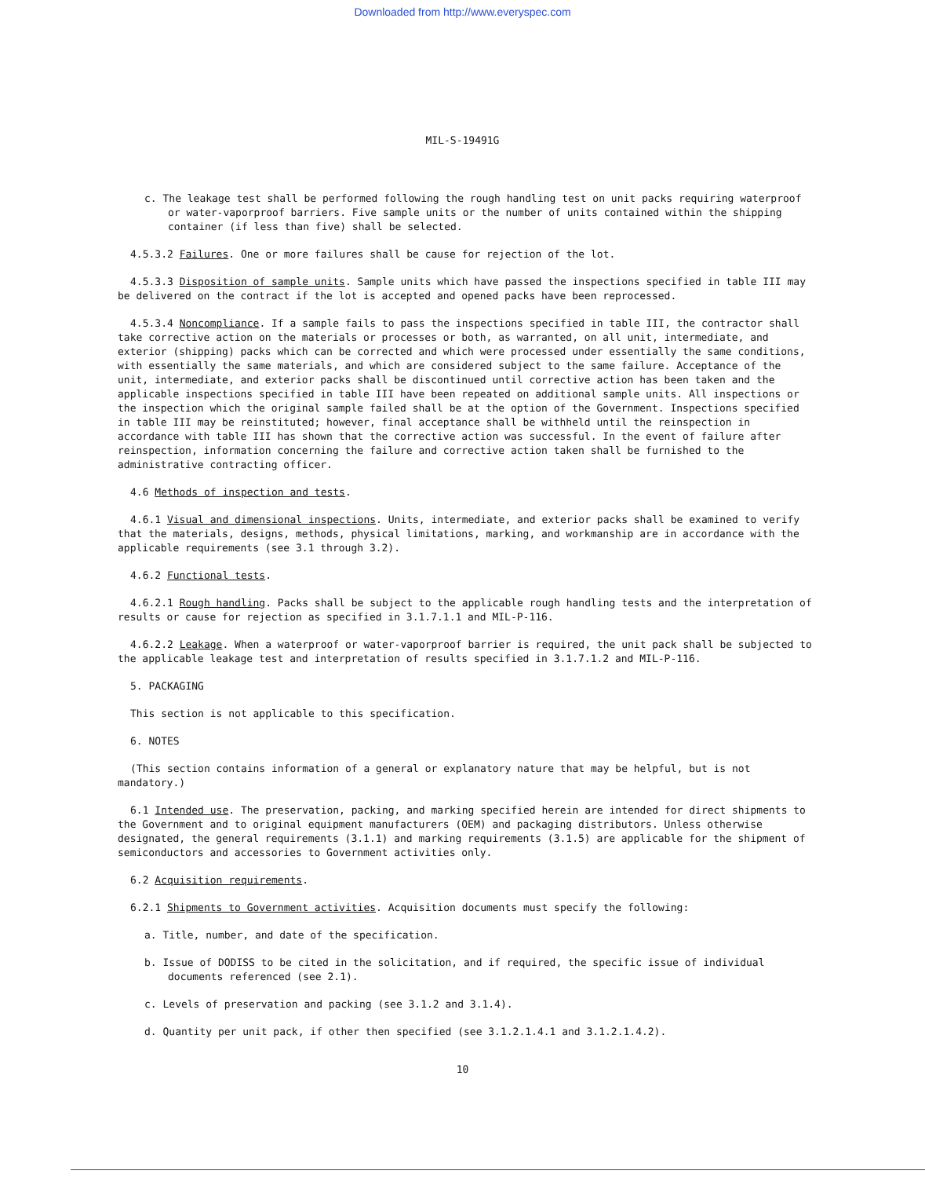Downloaded from http://www.everyspec.com
MIL-S-19491G
c. The leakage test shall be performed following the rough handling test on unit packs requiring waterproof or water-vaporproof barriers. Five sample units or the number of units contained within the shipping container (if less than five) shall be selected.
4.5.3.2 Failures. One or more failures shall be cause for rejection of the lot.
4.5.3.3 Disposition of sample units. Sample units which have passed the inspections specified in table III may be delivered on the contract if the lot is accepted and opened packs have been reprocessed.
4.5.3.4 Noncompliance. If a sample fails to pass the inspections specified in table III, the contractor shall take corrective action on the materials or processes or both, as warranted, on all unit, intermediate, and exterior (shipping) packs which can be corrected and which were processed under essentially the same conditions, with essentially the same materials, and which are considered subject to the same failure. Acceptance of the unit, intermediate, and exterior packs shall be discontinued until corrective action has been taken and the applicable inspections specified in table III have been repeated on additional sample units. All inspections or the inspection which the original sample failed shall be at the option of the Government. Inspections specified in table III may be reinstituted; however, final acceptance shall be withheld until the reinspection in accordance with table III has shown that the corrective action was successful. In the event of failure after reinspection, information concerning the failure and corrective action taken shall be furnished to the administrative contracting officer.
4.6 Methods of inspection and tests.
4.6.1 Visual and dimensional inspections. Units, intermediate, and exterior packs shall be examined to verify that the materials, designs, methods, physical limitations, marking, and workmanship are in accordance with the applicable requirements (see 3.1 through 3.2).
4.6.2 Functional tests.
4.6.2.1 Rough handling. Packs shall be subject to the applicable rough handling tests and the interpretation of results or cause for rejection as specified in 3.1.7.1.1 and MIL-P-116.
4.6.2.2 Leakage. When a waterproof or water-vaporproof barrier is required, the unit pack shall be subjected to the applicable leakage test and interpretation of results specified in 3.1.7.1.2 and MIL-P-116.
5. PACKAGING
This section is not applicable to this specification.
6. NOTES
(This section contains information of a general or explanatory nature that may be helpful, but is not mandatory.)
6.1 Intended use. The preservation, packing, and marking specified herein are intended for direct shipments to the Government and to original equipment manufacturers (OEM) and packaging distributors. Unless otherwise designated, the general requirements (3.1.1) and marking requirements (3.1.5) are applicable for the shipment of semiconductors and accessories to Government activities only.
6.2 Acquisition requirements.
6.2.1 Shipments to Government activities. Acquisition documents must specify the following:
a. Title, number, and date of the specification.
b. Issue of DODISS to be cited in the solicitation, and if required, the specific issue of individual documents referenced (see 2.1).
c. Levels of preservation and packing (see 3.1.2 and 3.1.4).
d. Quantity per unit pack, if other then specified (see 3.1.2.1.4.1 and 3.1.2.1.4.2).
10